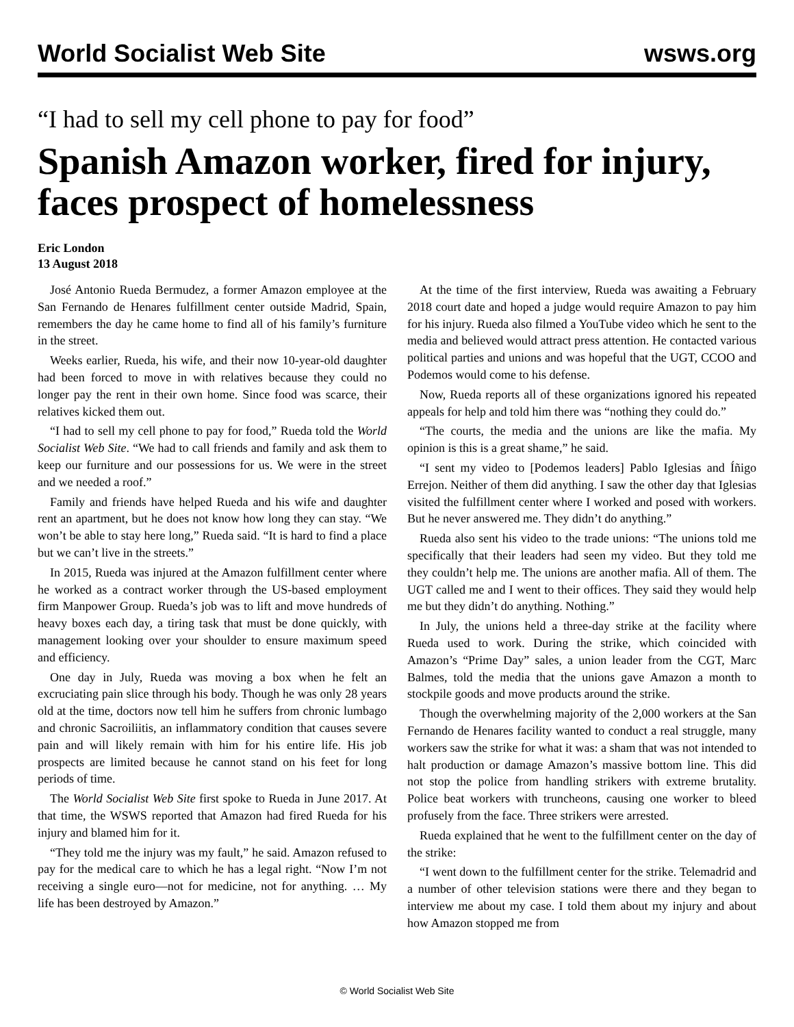World Socialist Web Site wsws.org
“I had to sell my cell phone to pay for food”
Spanish Amazon worker, fired for injury, faces prospect of homelessness
Eric London
13 August 2018
José Antonio Rueda Bermudez, a former Amazon employee at the San Fernando de Henares fulfillment center outside Madrid, Spain, remembers the day he came home to find all of his family’s furniture in the street.
Weeks earlier, Rueda, his wife, and their now 10-year-old daughter had been forced to move in with relatives because they could no longer pay the rent in their own home. Since food was scarce, their relatives kicked them out.
“I had to sell my cell phone to pay for food,” Rueda told the World Socialist Web Site. “We had to call friends and family and ask them to keep our furniture and our possessions for us. We were in the street and we needed a roof.”
Family and friends have helped Rueda and his wife and daughter rent an apartment, but he does not know how long they can stay. “We won’t be able to stay here long,” Rueda said. “It is hard to find a place but we can’t live in the streets.”
In 2015, Rueda was injured at the Amazon fulfillment center where he worked as a contract worker through the US-based employment firm Manpower Group. Rueda’s job was to lift and move hundreds of heavy boxes each day, a tiring task that must be done quickly, with management looking over your shoulder to ensure maximum speed and efficiency.
One day in July, Rueda was moving a box when he felt an excruciating pain slice through his body. Though he was only 28 years old at the time, doctors now tell him he suffers from chronic lumbago and chronic Sacroiliitis, an inflammatory condition that causes severe pain and will likely remain with him for his entire life. His job prospects are limited because he cannot stand on his feet for long periods of time.
The World Socialist Web Site first spoke to Rueda in June 2017. At that time, the WSWS reported that Amazon had fired Rueda for his injury and blamed him for it.
“They told me the injury was my fault,” he said. Amazon refused to pay for the medical care to which he has a legal right. “Now I’m not receiving a single euro—not for medicine, not for anything. … My life has been destroyed by Amazon.”
At the time of the first interview, Rueda was awaiting a February 2018 court date and hoped a judge would require Amazon to pay him for his injury. Rueda also filmed a YouTube video which he sent to the media and believed would attract press attention. He contacted various political parties and unions and was hopeful that the UGT, CCOO and Podemos would come to his defense.
Now, Rueda reports all of these organizations ignored his repeated appeals for help and told him there was “nothing they could do.”
“The courts, the media and the unions are like the mafia. My opinion is this is a great shame,” he said.
“I sent my video to [Podemos leaders] Pablo Iglesias and Íñigo Errejon. Neither of them did anything. I saw the other day that Iglesias visited the fulfillment center where I worked and posed with workers. But he never answered me. They didn’t do anything.”
Rueda also sent his video to the trade unions: “The unions told me specifically that their leaders had seen my video. But they told me they couldn’t help me. The unions are another mafia. All of them. The UGT called me and I went to their offices. They said they would help me but they didn’t do anything. Nothing.”
In July, the unions held a three-day strike at the facility where Rueda used to work. During the strike, which coincided with Amazon’s “Prime Day” sales, a union leader from the CGT, Marc Balmes, told the media that the unions gave Amazon a month to stockpile goods and move products around the strike.
Though the overwhelming majority of the 2,000 workers at the San Fernando de Henares facility wanted to conduct a real struggle, many workers saw the strike for what it was: a sham that was not intended to halt production or damage Amazon’s massive bottom line. This did not stop the police from handling strikers with extreme brutality. Police beat workers with truncheons, causing one worker to bleed profusely from the face. Three strikers were arrested.
Rueda explained that he went to the fulfillment center on the day of the strike:
“I went down to the fulfillment center for the strike. Telemadrid and a number of other television stations were there and they began to interview me about my case. I told them about my injury and about how Amazon stopped me from
© World Socialist Web Site